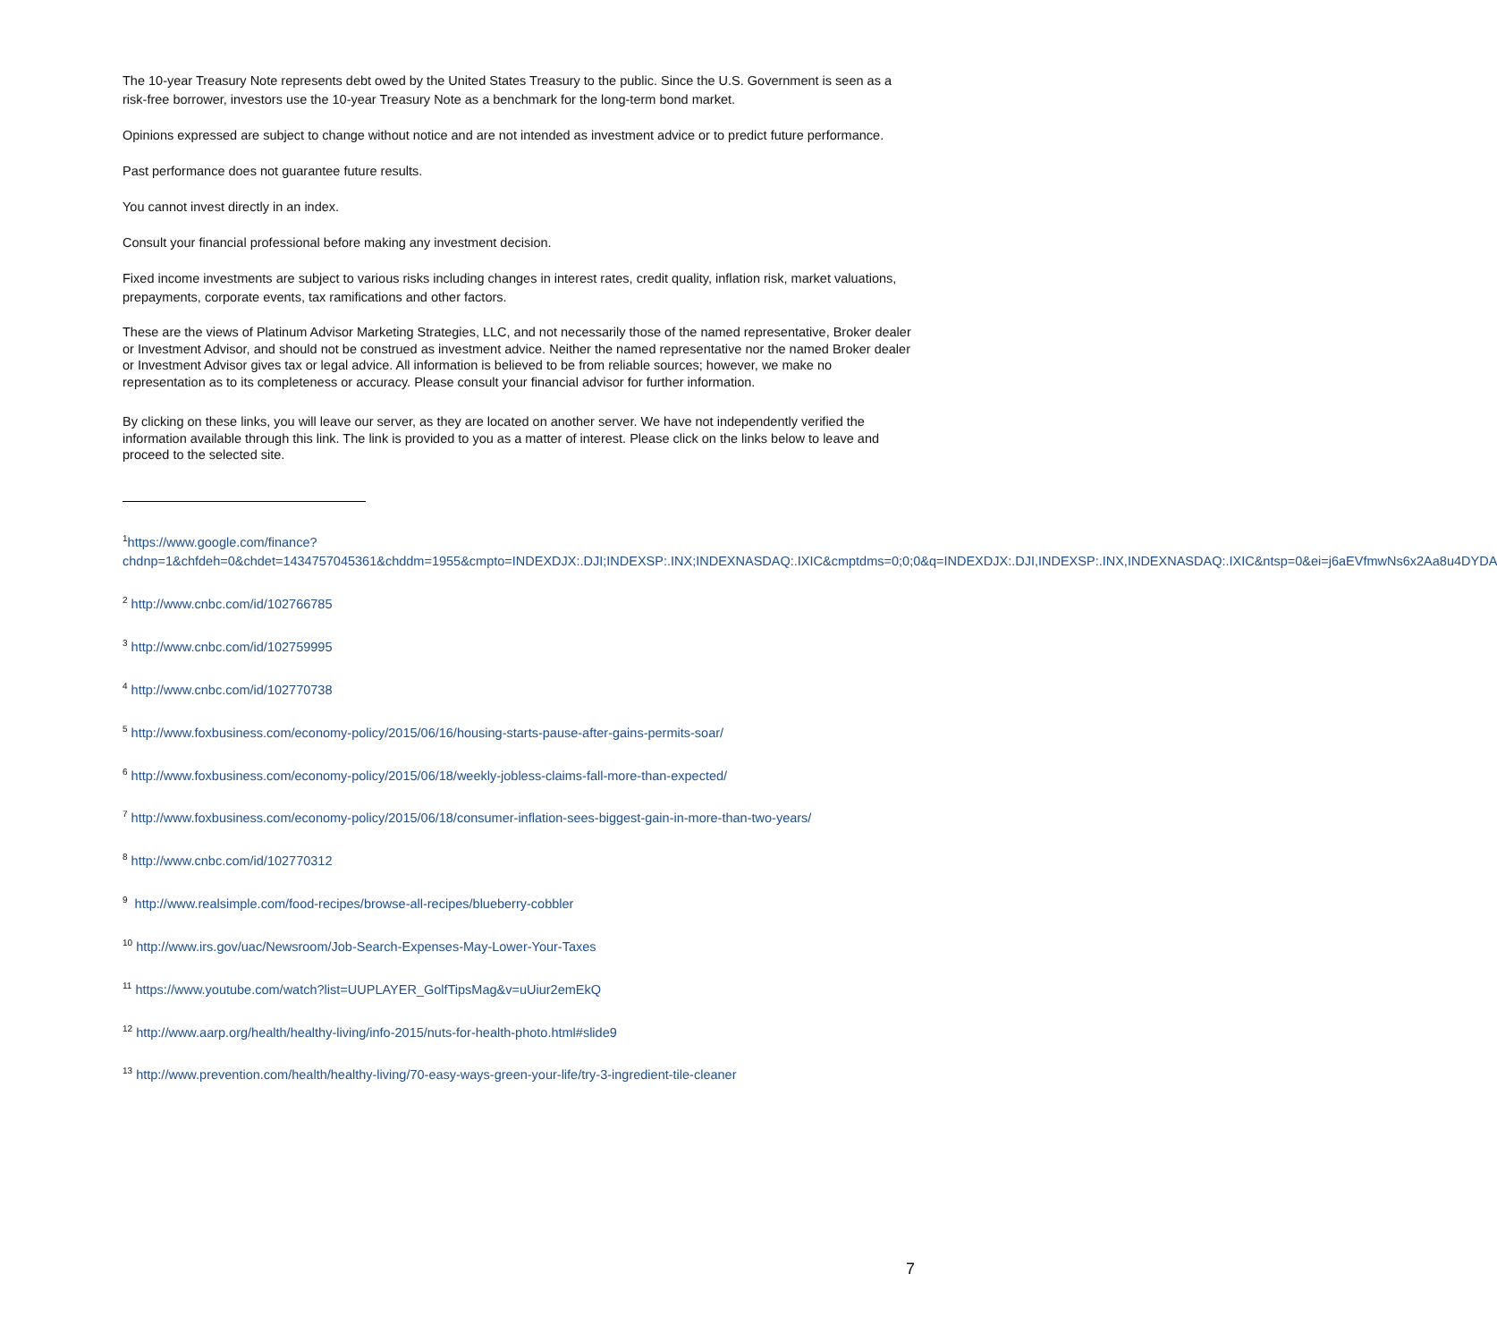The 10-year Treasury Note represents debt owed by the United States Treasury to the public. Since the U.S. Government is seen as a risk-free borrower, investors use the 10-year Treasury Note as a benchmark for the long-term bond market.
Opinions expressed are subject to change without notice and are not intended as investment advice or to predict future performance.
Past performance does not guarantee future results.
You cannot invest directly in an index.
Consult your financial professional before making any investment decision.
Fixed income investments are subject to various risks including changes in interest rates, credit quality, inflation risk, market valuations, prepayments, corporate events, tax ramifications and other factors.
These are the views of Platinum Advisor Marketing Strategies, LLC, and not necessarily those of the named representative, Broker dealer or Investment Advisor, and should not be construed as investment advice. Neither the named representative nor the named Broker dealer or Investment Advisor gives tax or legal advice. All information is believed to be from reliable sources; however, we make no representation as to its completeness or accuracy. Please consult your financial advisor for further information.
By clicking on these links, you will leave our server, as they are located on another server. We have not independently verified the information available through this link. The link is provided to you as a matter of interest. Please click on the links below to leave and proceed to the selected site.
<sup>1</sup> https://www.google.com/finance?chdnp=1&chfdeh=0&chdet=1434757045361&chddm=1955&cmpto=INDEXDJX:.DJI;INDEXSP:.INX;INDEXNASDAQ:.IXIC&cmptdms=0;0;0&q=INDEXDJX:.DJI,INDEXSP:.INX,INDEXNASDAQ:.IXIC&ntsp=0&ei=j6aEVfmwNs6x2Aa8u4DYDA
<sup>2</sup> http://www.cnbc.com/id/102766785
<sup>3</sup> http://www.cnbc.com/id/102759995
<sup>4</sup> http://www.cnbc.com/id/102770738
<sup>5</sup> http://www.foxbusiness.com/economy-policy/2015/06/16/housing-starts-pause-after-gains-permits-soar/
<sup>6</sup> http://www.foxbusiness.com/economy-policy/2015/06/18/weekly-jobless-claims-fall-more-than-expected/
<sup>7</sup> http://www.foxbusiness.com/economy-policy/2015/06/18/consumer-inflation-sees-biggest-gain-in-more-than-two-years/
<sup>8</sup> http://www.cnbc.com/id/102770312
<sup>9</sup> http://www.realsimple.com/food-recipes/browse-all-recipes/blueberry-cobbler
<sup>10</sup> http://www.irs.gov/uac/Newsroom/Job-Search-Expenses-May-Lower-Your-Taxes
<sup>11</sup> https://www.youtube.com/watch?list=UUPLAYER_GolfTipsMag&v=uUiur2emEkQ
<sup>12</sup> http://www.aarp.org/health/healthy-living/info-2015/nuts-for-health-photo.html#slide9
<sup>13</sup> http://www.prevention.com/health/healthy-living/70-easy-ways-green-your-life/try-3-ingredient-tile-cleaner
7